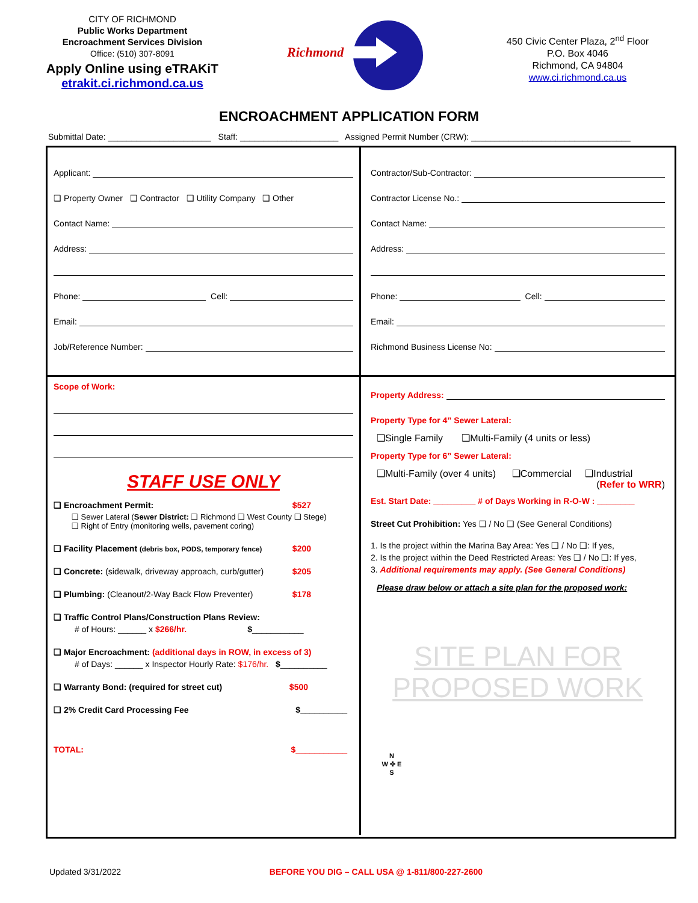CITY OF RICHMOND
Public Works Department
Encroachment Services Division
Office: (510) 307-8091
Apply Online using eTRAKiT
etrakit.ci.richmond.ca.us
Richmond
450 Civic Center Plaza, 2<sup>nd</sup> Floor
P.O. Box 4046
Richmond, CA 94804
www.ci.richmond.ca.us
ENCROACHMENT APPLICATION FORM
Submittal Date: ______________________ Staff: _____________________ Assigned Permit Number (CRW): __________________________________
Applicant:
❑ Property Owner ❑ Contractor ❑ Utility Company ❑ Other
Contact Name:
Address:
Phone: Cell:
Email:
Job/Reference Number:
Contractor/Sub-Contractor:
Contractor License No.:
Contact Name:
Address:
Phone: Cell:
Email:
Richmond Business License No:
Scope of Work:
STAFF USE ONLY
❑ Encroachment Permit: $527
❑ Sewer Lateral (Sewer District: ❑ Richmond ❑ West County ❑ Stege)
❑ Right of Entry (monitoring wells, pavement coring)
❑ Facility Placement (debris box, PODS, temporary fence) $200
❑ Concrete: (sidewalk, driveway approach, curb/gutter) $205
❑ Plumbing: (Cleanout/2-Way Back Flow Preventer) $178
❑ Traffic Control Plans/Construction Plans Review:
# of Hours: ______ x $266/hr. $___________
❑ Major Encroachment: (additional days in ROW, in excess of 3)
# of Days: ______ x Inspector Hourly Rate: $176/hr. $__________
❑ Warranty Bond: (required for street cut) $500
❑ 2% Credit Card Processing Fee $__________
TOTAL: $___________
Property Address:
Property Type for 4” Sewer Lateral:
❑Single Family ❑Multi-Family (4 units or less)
Property Type for 6” Sewer Lateral:
❑Multi-Family (over 4 units) ❑Commercial ❑Industrial
(Refer to WRR)
Est. Start Date: _________ # of Days Working in R-O-W : ________
Street Cut Prohibition: Yes ❑ / No ❑ (See General Conditions)
1. Is the project within the Marina Bay Area: Yes ❑ / No ❑: If yes,
2. Is the project within the Deed Restricted Areas: Yes ❑ / No ❑: If yes,
3. Additional requirements may apply. (See General Conditions)
Please draw below or attach a site plan for the proposed work:
SITE PLAN FOR
PROPOSED WORK
N
W ✜ E
S
Updated 3/31/2022 BEFORE YOU DIG – CALL USA @ 1-811/800-227-2600